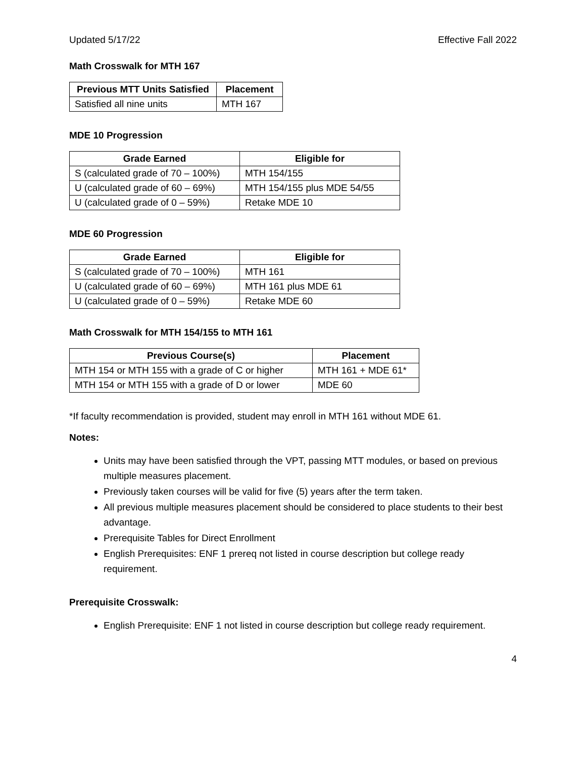Updated 5/17/22 Effective Fall 2022
Math Crosswalk for MTH 167
| Previous MTT Units Satisfied | Placement |
| --- | --- |
| Satisfied all nine units | MTH 167 |
MDE 10 Progression
| Grade Earned | Eligible for |
| --- | --- |
| S (calculated grade of 70 – 100%) | MTH 154/155 |
| U (calculated grade of 60 – 69%) | MTH 154/155 plus MDE 54/55 |
| U (calculated grade of 0 – 59%) | Retake MDE 10 |
MDE 60 Progression
| Grade Earned | Eligible for |
| --- | --- |
| S (calculated grade of 70 – 100%) | MTH 161 |
| U (calculated grade of 60 – 69%) | MTH 161 plus MDE 61 |
| U (calculated grade of 0 – 59%) | Retake MDE 60 |
Math Crosswalk for MTH 154/155 to MTH 161
| Previous Course(s) | Placement |
| --- | --- |
| MTH 154 or MTH 155 with a grade of C or higher | MTH 161 + MDE 61* |
| MTH 154 or MTH 155 with a grade of D or lower | MDE 60 |
*If faculty recommendation is provided, student may enroll in MTH 161 without MDE 61.
Notes:
Units may have been satisfied through the VPT, passing MTT modules, or based on previous multiple measures placement.
Previously taken courses will be valid for five (5) years after the term taken.
All previous multiple measures placement should be considered to place students to their best advantage.
Prerequisite Tables for Direct Enrollment
English Prerequisites: ENF 1 prereq not listed in course description but college ready requirement.
Prerequisite Crosswalk:
English Prerequisite: ENF 1 not listed in course description but college ready requirement.
4